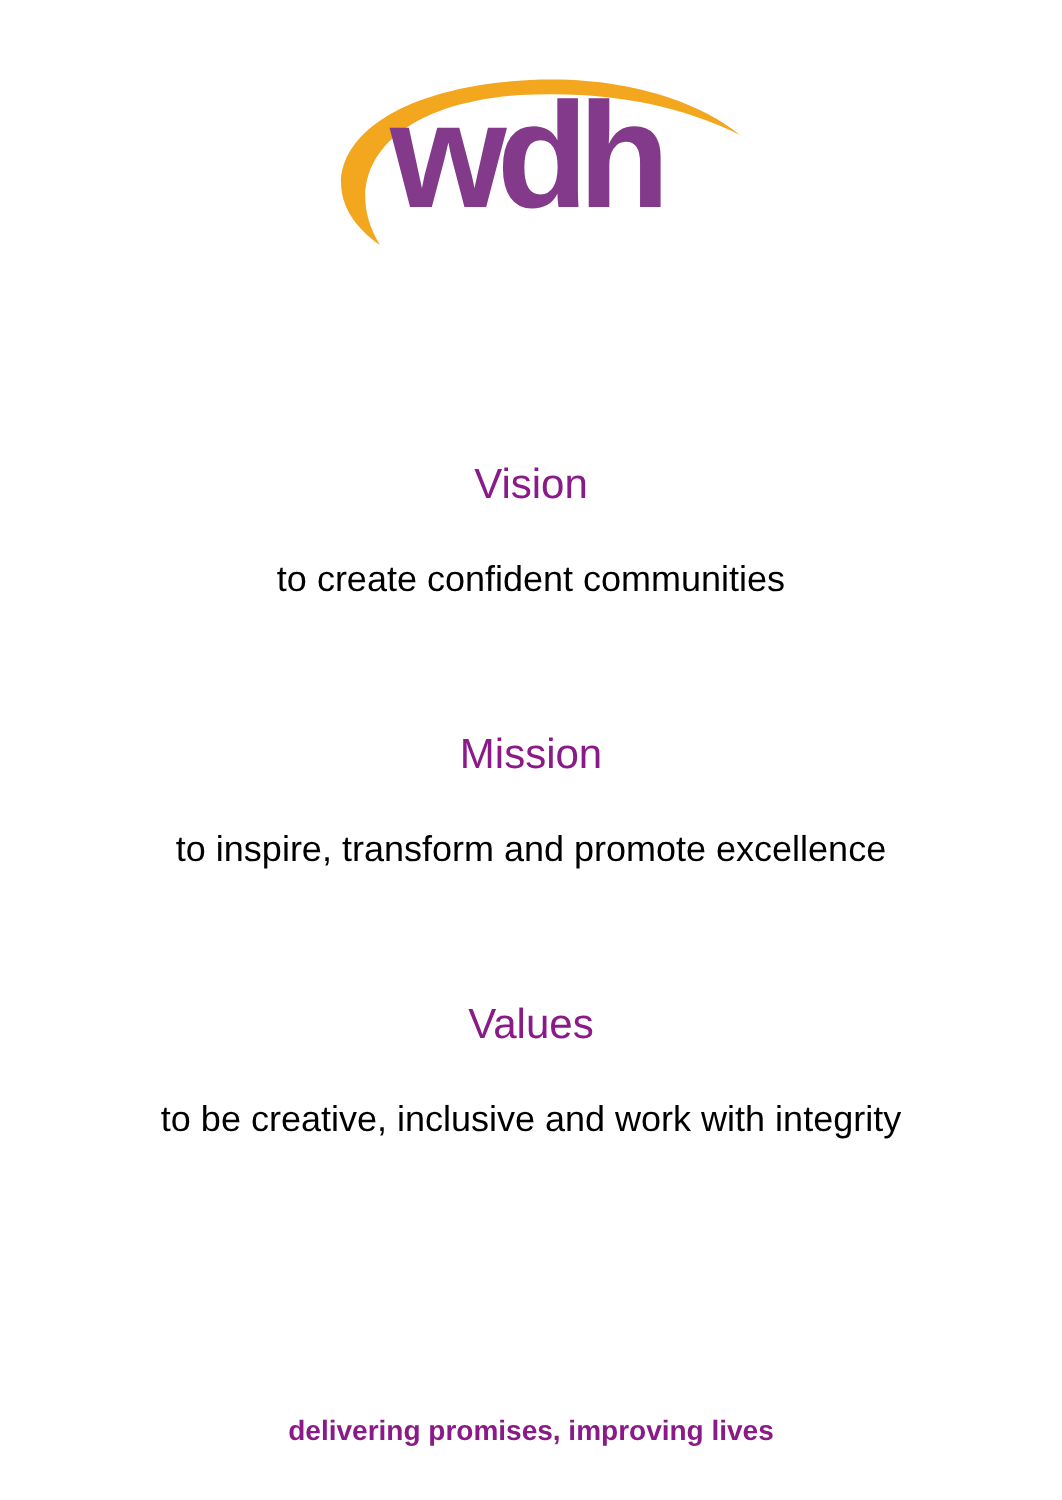wdh
Vision
to create confident communities
Mission
to inspire, transform and promote excellence
Values
to be creative, inclusive and work with integrity
delivering promises, improving lives